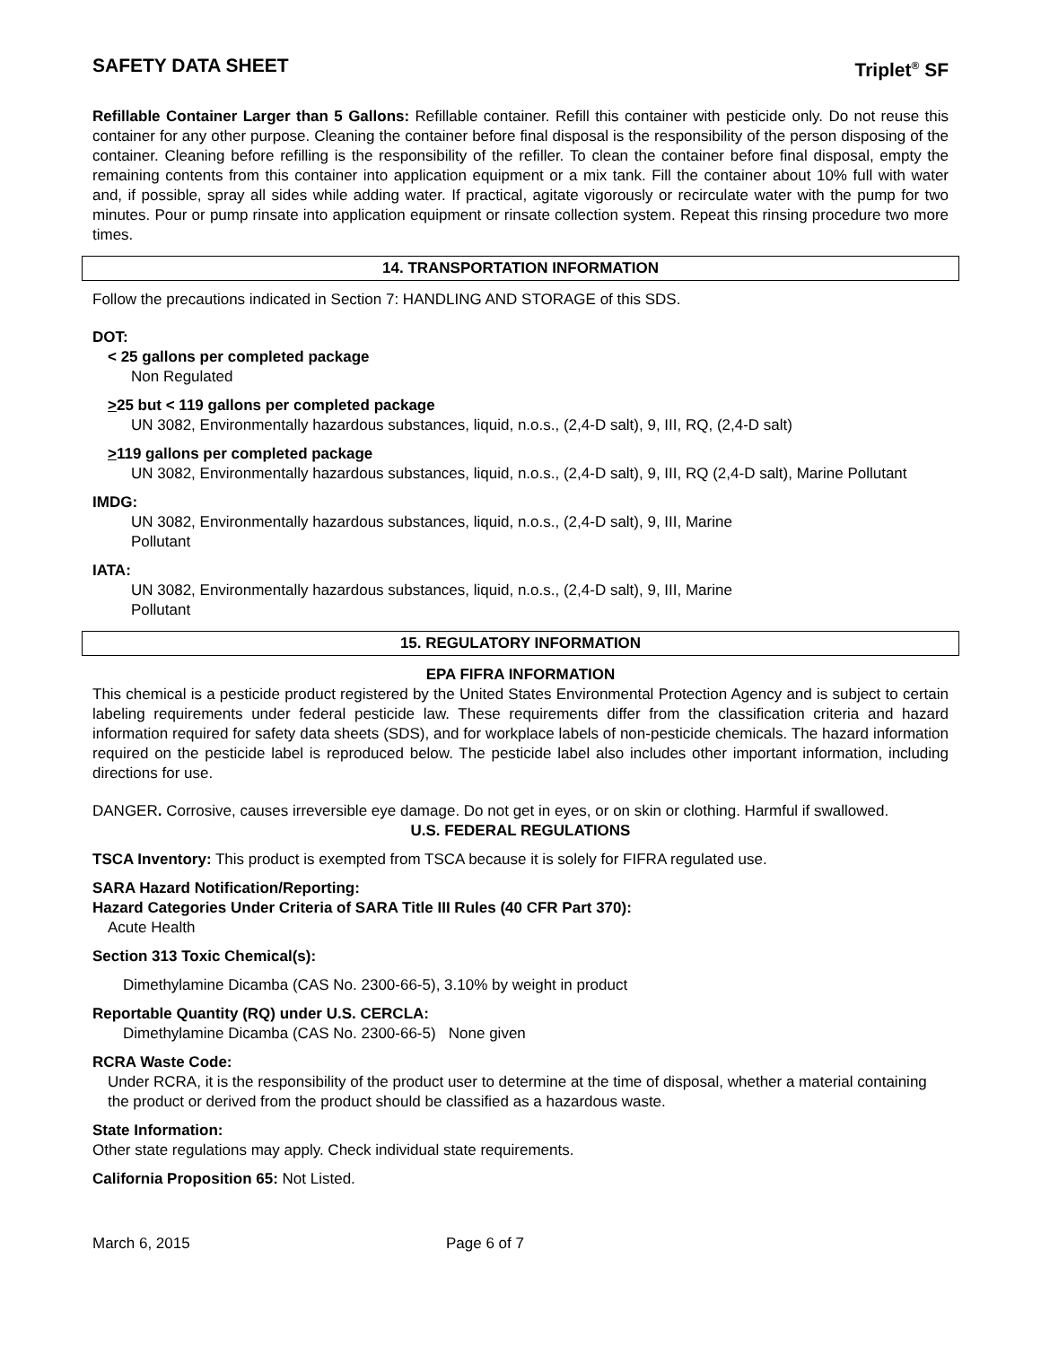SAFETY DATA SHEET Triplet<sup>®</sup> SF
Refillable Container Larger than 5 Gallons: Refillable container. Refill this container with pesticide only. Do not reuse this container for any other purpose. Cleaning the container before final disposal is the responsibility of the person disposing of the container. Cleaning before refilling is the responsibility of the refiller. To clean the container before final disposal, empty the remaining contents from this container into application equipment or a mix tank. Fill the container about 10% full with water and, if possible, spray all sides while adding water. If practical, agitate vigorously or recirculate water with the pump for two minutes. Pour or pump rinsate into application equipment or rinsate collection system. Repeat this rinsing procedure two more times.
14. TRANSPORTATION INFORMATION
Follow the precautions indicated in Section 7: HANDLING AND STORAGE of this SDS.
DOT:
< 25 gallons per completed package
Non Regulated
>25 but < 119 gallons per completed package
UN 3082, Environmentally hazardous substances, liquid, n.o.s., (2,4-D salt), 9, III, RQ, (2,4-D salt)
>119 gallons per completed package
UN 3082, Environmentally hazardous substances, liquid, n.o.s., (2,4-D salt), 9, III, RQ (2,4-D salt), Marine Pollutant
IMDG:
UN 3082, Environmentally hazardous substances, liquid, n.o.s., (2,4-D salt), 9, III, Marine
Pollutant
IATA:
UN 3082, Environmentally hazardous substances, liquid, n.o.s., (2,4-D salt), 9, III, Marine
Pollutant
15. REGULATORY INFORMATION
EPA FIFRA INFORMATION
This chemical is a pesticide product registered by the United States Environmental Protection Agency and is subject to certain labeling requirements under federal pesticide law. These requirements differ from the classification criteria and hazard information required for safety data sheets (SDS), and for workplace labels of non-pesticide chemicals. The hazard information required on the pesticide label is reproduced below. The pesticide label also includes other important information, including directions for use.
DANGER. Corrosive, causes irreversible eye damage. Do not get in eyes, or on skin or clothing. Harmful if swallowed.
U.S. FEDERAL REGULATIONS
TSCA Inventory: This product is exempted from TSCA because it is solely for FIFRA regulated use.
SARA Hazard Notification/Reporting:
Hazard Categories Under Criteria of SARA Title III Rules (40 CFR Part 370):
Acute Health
Section 313 Toxic Chemical(s):
Dimethylamine Dicamba (CAS No. 2300-66-5), 3.10% by weight in product
Reportable Quantity (RQ) under U.S. CERCLA:
Dimethylamine Dicamba (CAS No. 2300-66-5) None given
RCRA Waste Code:
Under RCRA, it is the responsibility of the product user to determine at the time of disposal, whether a material containing the product or derived from the product should be classified as a hazardous waste.
State Information:
Other state regulations may apply. Check individual state requirements.
California Proposition 65: Not Listed.
March 6, 2015 Page 6 of 7